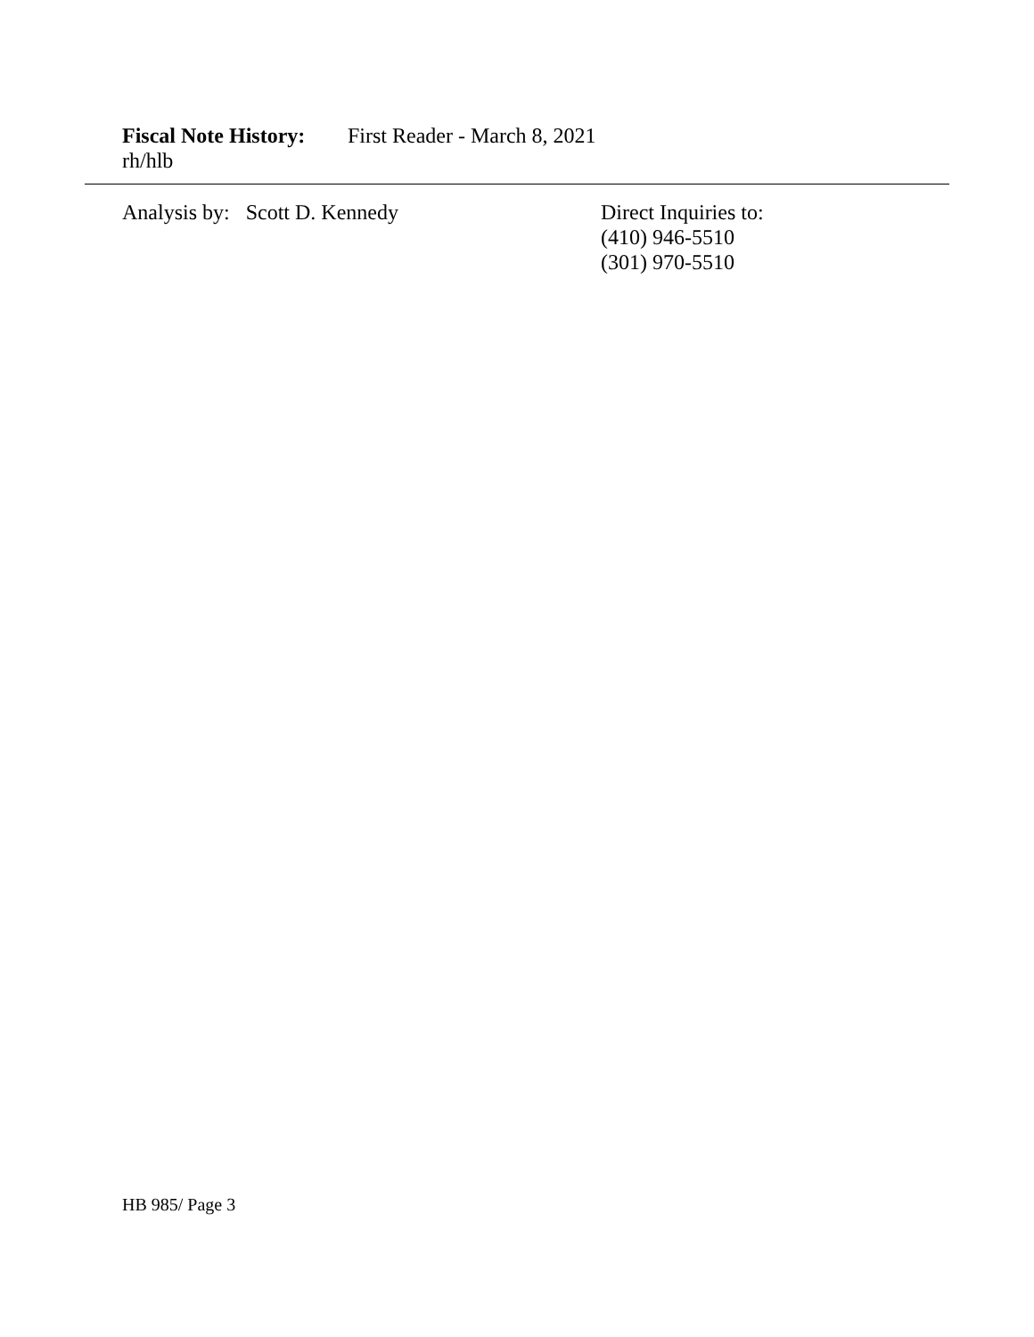Fiscal Note History: First Reader - March 8, 2021
rh/hlb
Analysis by: Scott D. Kennedy Direct Inquiries to:
(410) 946-5510
(301) 970-5510
HB 985/ Page 3